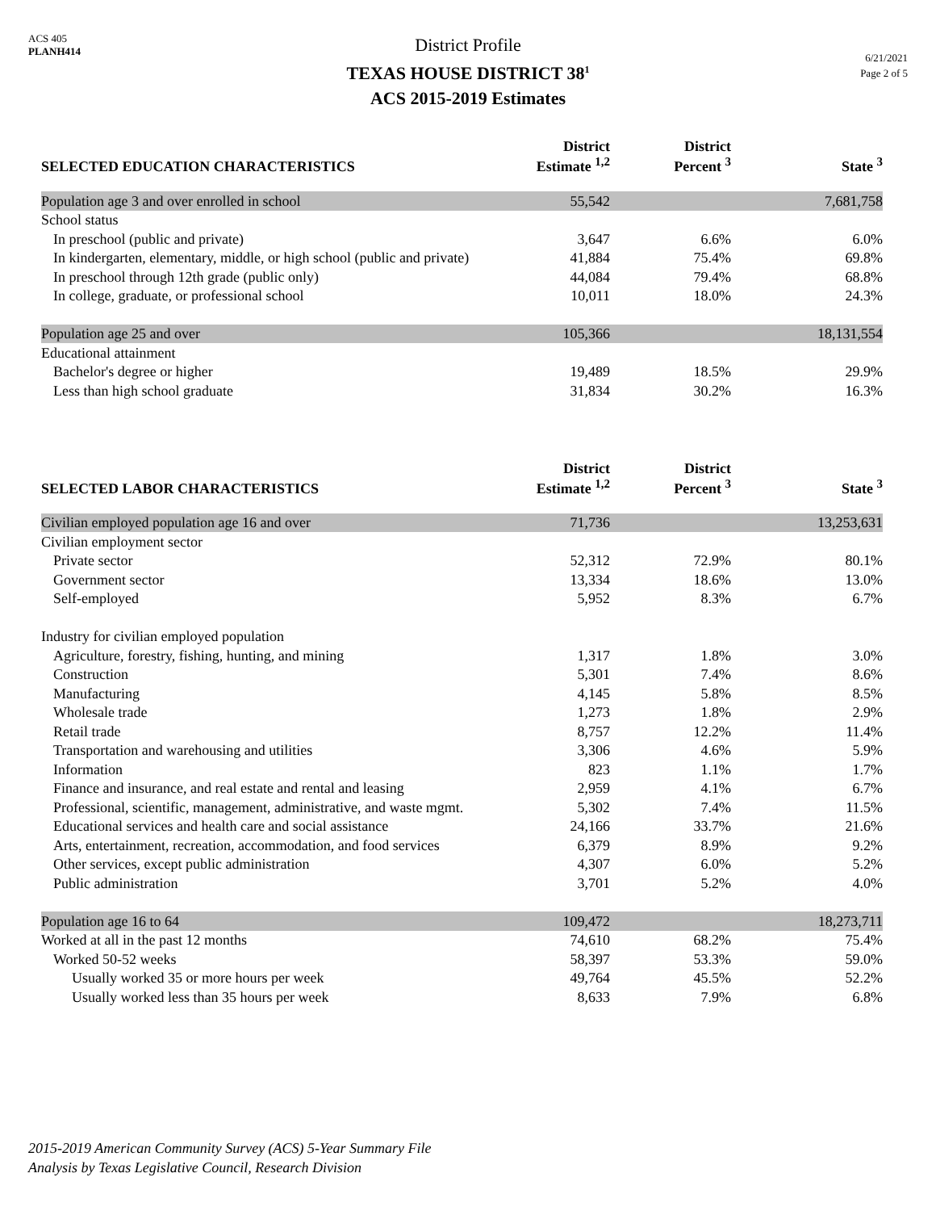ACS 405
PLANH414
District Profile
TEXAS HOUSE DISTRICT 38<sup>1</sup>
ACS 2015-2019 Estimates
6/21/2021
Page 2 of 5
| SELECTED EDUCATION CHARACTERISTICS | District Estimate <sup>1,2</sup> | District Percent <sup>3</sup> | State <sup>3</sup> |
| --- | --- | --- | --- |
| Population age 3 and over enrolled in school | 55,542 | | 7,681,758 |
| School status | | | |
| In preschool (public and private) | 3,647 | 6.6% | 6.0% |
| In kindergarten, elementary, middle, or high school (public and private) | 41,884 | 75.4% | 69.8% |
| In preschool through 12th grade (public only) | 44,084 | 79.4% | 68.8% |
| In college, graduate, or professional school | 10,011 | 18.0% | 24.3% |
| Population age 25 and over | 105,366 | | 18,131,554 |
| Educational attainment | | | |
| Bachelor's degree or higher | 19,489 | 18.5% | 29.9% |
| Less than high school graduate | 31,834 | 30.2% | 16.3% |
| SELECTED LABOR CHARACTERISTICS | District Estimate <sup>1,2</sup> | District Percent <sup>3</sup> | State <sup>3</sup> |
| Civilian employed population age 16 and over | 71,736 | | 13,253,631 |
| Civilian employment sector | | | |
| Private sector | 52,312 | 72.9% | 80.1% |
| Government sector | 13,334 | 18.6% | 13.0% |
| Self-employed | 5,952 | 8.3% | 6.7% |
| Industry for civilian employed population | | | |
| Agriculture, forestry, fishing, hunting, and mining | 1,317 | 1.8% | 3.0% |
| Construction | 5,301 | 7.4% | 8.6% |
| Manufacturing | 4,145 | 5.8% | 8.5% |
| Wholesale trade | 1,273 | 1.8% | 2.9% |
| Retail trade | 8,757 | 12.2% | 11.4% |
| Transportation and warehousing and utilities | 3,306 | 4.6% | 5.9% |
| Information | 823 | 1.1% | 1.7% |
| Finance and insurance, and real estate and rental and leasing | 2,959 | 4.1% | 6.7% |
| Professional, scientific, management, administrative, and waste mgmt. | 5,302 | 7.4% | 11.5% |
| Educational services and health care and social assistance | 24,166 | 33.7% | 21.6% |
| Arts, entertainment, recreation, accommodation, and food services | 6,379 | 8.9% | 9.2% |
| Other services, except public administration | 4,307 | 6.0% | 5.2% |
| Public administration | 3,701 | 5.2% | 4.0% |
| Population age 16 to 64 | 109,472 | | 18,273,711 |
| Worked at all in the past 12 months | 74,610 | 68.2% | 75.4% |
| Worked 50-52 weeks | 58,397 | 53.3% | 59.0% |
| Usually worked 35 or more hours per week | 49,764 | 45.5% | 52.2% |
| Usually worked less than 35 hours per week | 8,633 | 7.9% | 6.8% |
2015-2019 American Community Survey (ACS) 5-Year Summary File
Analysis by Texas Legislative Council, Research Division